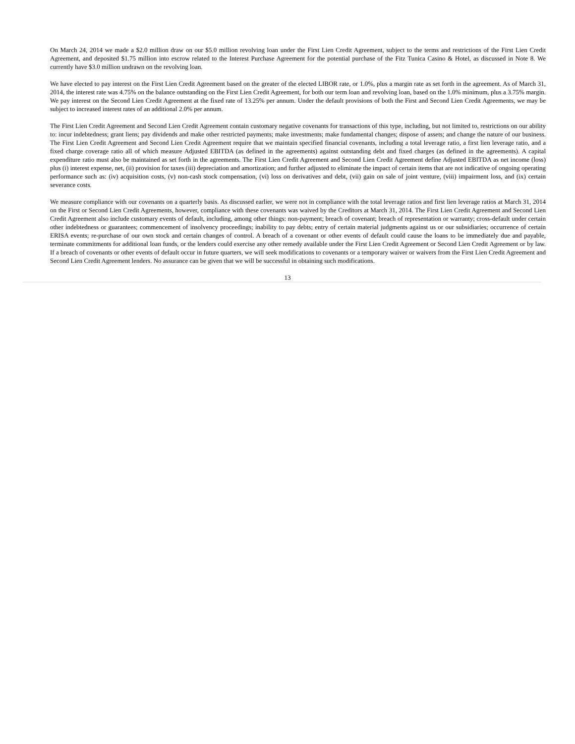On March 24, 2014 we made a $2.0 million draw on our $5.0 million revolving loan under the First Lien Credit Agreement, subject to the terms and restrictions of the First Lien Credit Agreement, and deposited $1.75 million into escrow related to the Interest Purchase Agreement for the potential purchase of the Fitz Tunica Casino & Hotel, as discussed in Note 8. We currently have $3.0 million undrawn on the revolving loan.
We have elected to pay interest on the First Lien Credit Agreement based on the greater of the elected LIBOR rate, or 1.0%, plus a margin rate as set forth in the agreement. As of March 31, 2014, the interest rate was 4.75% on the balance outstanding on the First Lien Credit Agreement, for both our term loan and revolving loan, based on the 1.0% minimum, plus a 3.75% margin. We pay interest on the Second Lien Credit Agreement at the fixed rate of 13.25% per annum. Under the default provisions of both the First and Second Lien Credit Agreements, we may be subject to increased interest rates of an additional 2.0% per annum.
The First Lien Credit Agreement and Second Lien Credit Agreement contain customary negative covenants for transactions of this type, including, but not limited to, restrictions on our ability to: incur indebtedness; grant liens; pay dividends and make other restricted payments; make investments; make fundamental changes; dispose of assets; and change the nature of our business. The First Lien Credit Agreement and Second Lien Credit Agreement require that we maintain specified financial covenants, including a total leverage ratio, a first lien leverage ratio, and a fixed charge coverage ratio all of which measure Adjusted EBITDA (as defined in the agreements) against outstanding debt and fixed charges (as defined in the agreements). A capital expenditure ratio must also be maintained as set forth in the agreements. The First Lien Credit Agreement and Second Lien Credit Agreement define Adjusted EBITDA as net income (loss) plus (i) interest expense, net, (ii) provision for taxes (iii) depreciation and amortization; and further adjusted to eliminate the impact of certain items that are not indicative of ongoing operating performance such as: (iv) acquisition costs, (v) non-cash stock compensation, (vi) loss on derivatives and debt, (vii) gain on sale of joint venture, (viii) impairment loss, and (ix) certain severance costs.
We measure compliance with our covenants on a quarterly basis. As discussed earlier, we were not in compliance with the total leverage ratios and first lien leverage ratios at March 31, 2014 on the First or Second Lien Credit Agreements, however, compliance with these covenants was waived by the Creditors at March 31, 2014. The First Lien Credit Agreement and Second Lien Credit Agreement also include customary events of default, including, among other things: non-payment; breach of covenant; breach of representation or warranty; cross-default under certain other indebtedness or guarantees; commencement of insolvency proceedings; inability to pay debts; entry of certain material judgments against us or our subsidiaries; occurrence of certain ERISA events; re-purchase of our own stock and certain changes of control. A breach of a covenant or other events of default could cause the loans to be immediately due and payable, terminate commitments for additional loan funds, or the lenders could exercise any other remedy available under the First Lien Credit Agreement or Second Lien Credit Agreement or by law. If a breach of covenants or other events of default occur in future quarters, we will seek modifications to covenants or a temporary waiver or waivers from the First Lien Credit Agreement and Second Lien Credit Agreement lenders. No assurance can be given that we will be successful in obtaining such modifications.
13